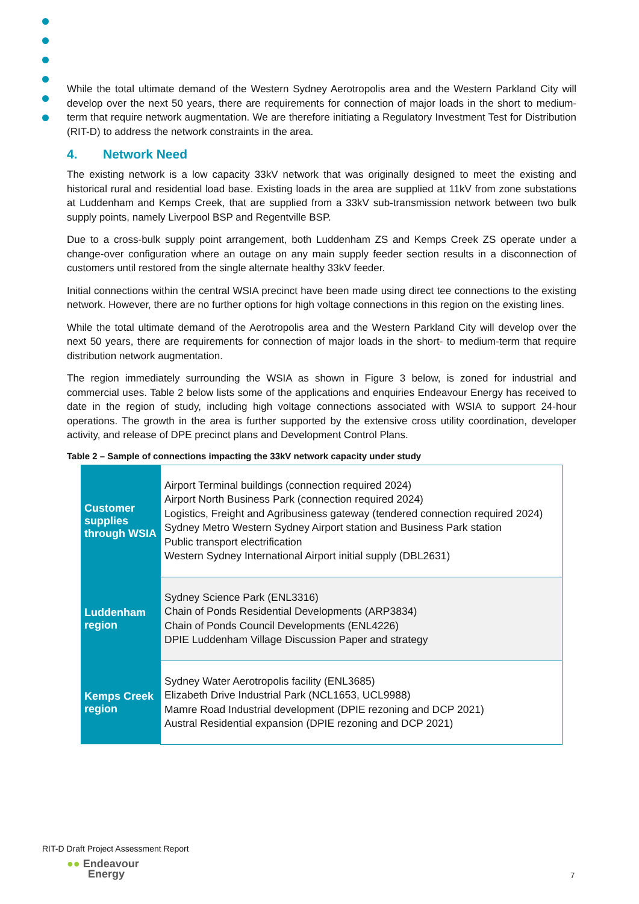While the total ultimate demand of the Western Sydney Aerotropolis area and the Western Parkland City will develop over the next 50 years, there are requirements for connection of major loads in the short to medium-term that require network augmentation. We are therefore initiating a Regulatory Investment Test for Distribution (RIT-D) to address the network constraints in the area.
4. Network Need
The existing network is a low capacity 33kV network that was originally designed to meet the existing and historical rural and residential load base. Existing loads in the area are supplied at 11kV from zone substations at Luddenham and Kemps Creek, that are supplied from a 33kV sub-transmission network between two bulk supply points, namely Liverpool BSP and Regentville BSP.
Due to a cross-bulk supply point arrangement, both Luddenham ZS and Kemps Creek ZS operate under a change-over configuration where an outage on any main supply feeder section results in a disconnection of customers until restored from the single alternate healthy 33kV feeder.
Initial connections within the central WSIA precinct have been made using direct tee connections to the existing network. However, there are no further options for high voltage connections in this region on the existing lines.
While the total ultimate demand of the Aerotropolis area and the Western Parkland City will develop over the next 50 years, there are requirements for connection of major loads in the short- to medium-term that require distribution network augmentation.
The region immediately surrounding the WSIA as shown in Figure 3 below, is zoned for industrial and commercial uses. Table 2 below lists some of the applications and enquiries Endeavour Energy has received to date in the region of study, including high voltage connections associated with WSIA to support 24-hour operations. The growth in the area is further supported by the extensive cross utility coordination, developer activity, and release of DPE precinct plans and Development Control Plans.
Table 2 – Sample of connections impacting the 33kV network capacity under study
| Customer supplies through WSIA | Airport Terminal buildings (connection required 2024) Airport North Business Park (connection required 2024) Logistics, Freight and Agribusiness gateway (tendered connection required 2024) Sydney Metro Western Sydney Airport station and Business Park station Public transport electrification Western Sydney International Airport initial supply (DBL2631) |
| Luddenham region | Sydney Science Park (ENL3316) Chain of Ponds Residential Developments (ARP3834) Chain of Ponds Council Developments (ENL4226) DPIE Luddenham Village Discussion Paper and strategy |
| Kemps Creek region | Sydney Water Aerotropolis facility (ENL3685) Elizabeth Drive Industrial Park (NCL1653, UCL9988) Mamre Road Industrial development (DPIE rezoning and DCP 2021) Austral Residential expansion (DPIE rezoning and DCP 2021) |
RIT-D Draft Project Assessment Report
●● Endeavour
Energy
7